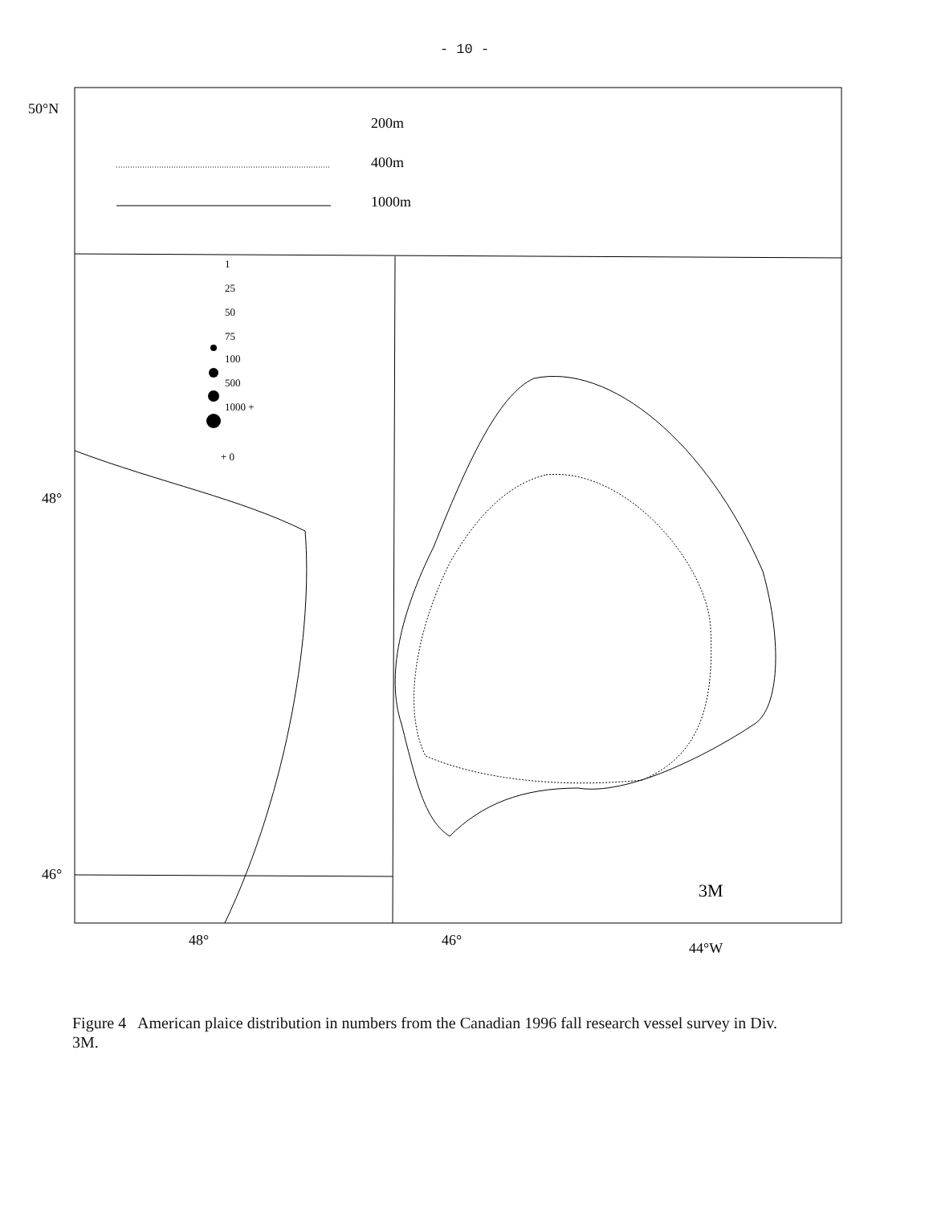- 10 -
50°N
48°
46°
48°
46°
44°W
3M
200m
400m
1000m
1
25
50
75
100
500
1000 +
+ 0
Figure 4 American plaice distribution in numbers from the Canadian 1996 fall research vessel survey in Div. 3M.